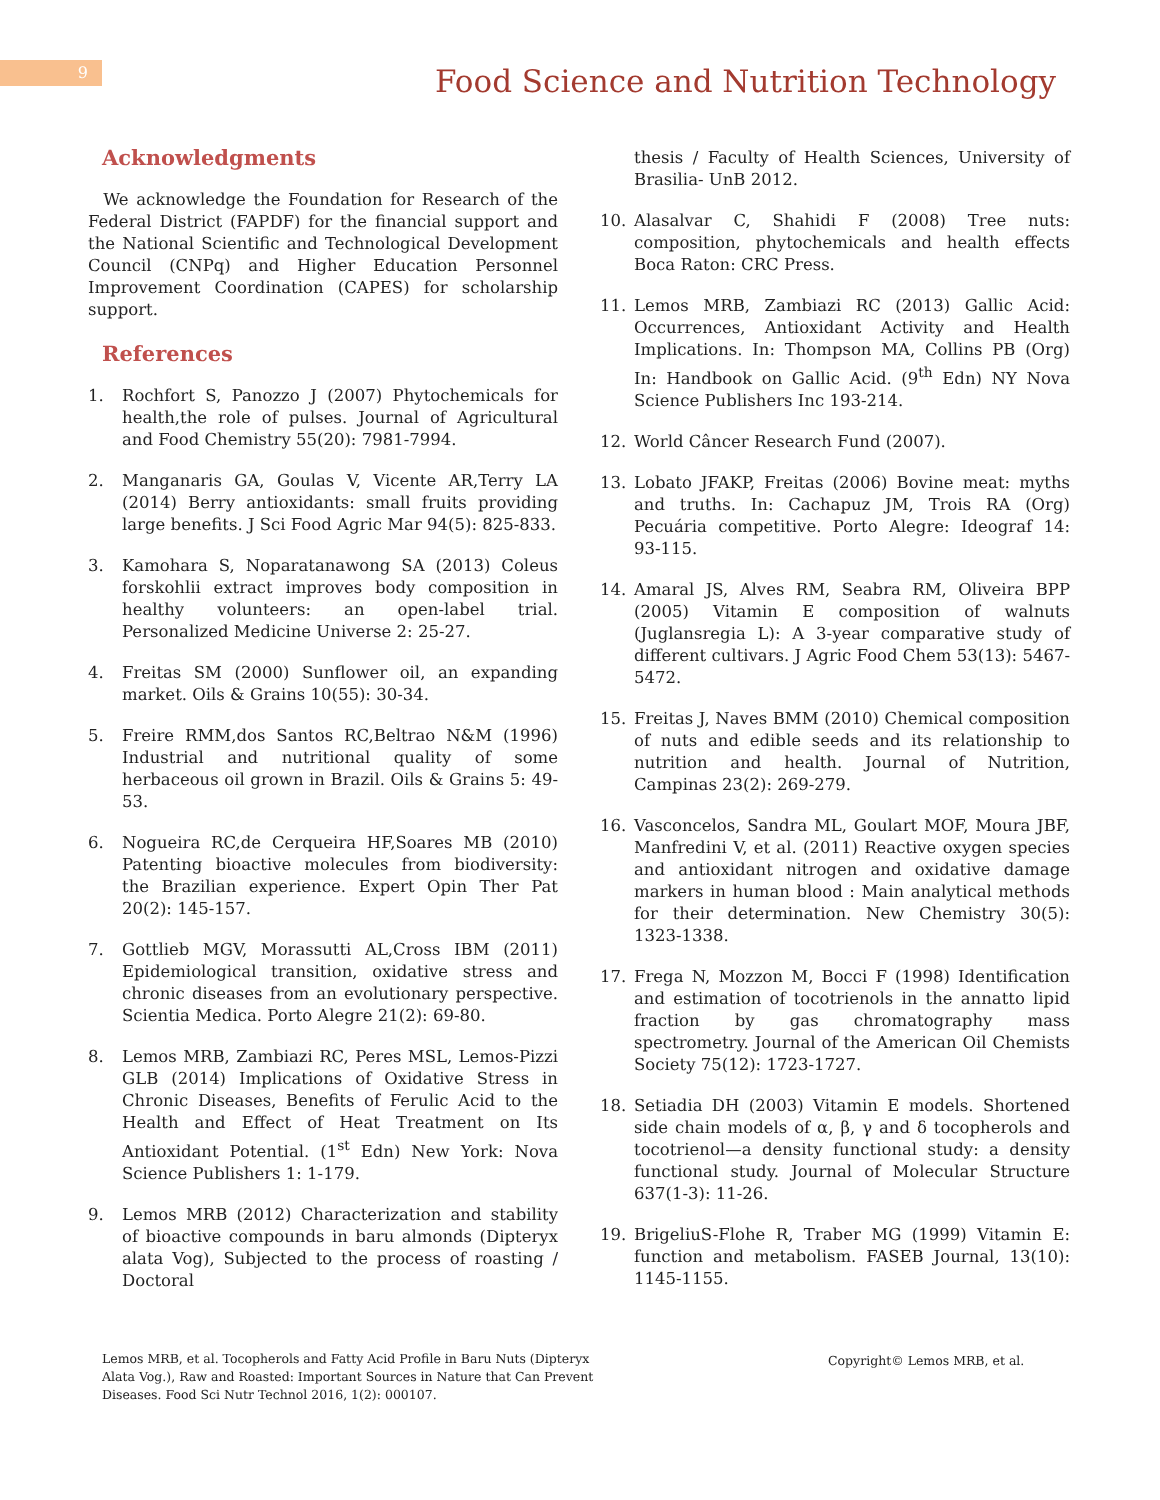9
Food Science and Nutrition Technology
Acknowledgments
We acknowledge the Foundation for Research of the Federal District (FAPDF) for the financial support and the National Scientific and Technological Development Council (CNPq) and Higher Education Personnel Improvement Coordination (CAPES) for scholarship support.
References
1. Rochfort S, Panozzo J (2007) Phytochemicals for health,the role of pulses. Journal of Agricultural and Food Chemistry 55(20): 7981-7994.
2. Manganaris GA, Goulas V, Vicente AR,Terry LA (2014) Berry antioxidants: small fruits providing large benefits. J Sci Food Agric Mar 94(5): 825-833.
3. Kamohara S, Noparatanawong SA (2013) Coleus forskohlii extract improves body composition in healthy volunteers: an open-label trial. Personalized Medicine Universe 2: 25-27.
4. Freitas SM (2000) Sunflower oil, an expanding market. Oils & Grains 10(55): 30-34.
5. Freire RMM,dos Santos RC,Beltrao N&M (1996) Industrial and nutritional quality of some herbaceous oil grown in Brazil. Oils & Grains 5: 49-53.
6. Nogueira RC,de Cerqueira HF,Soares MB (2010) Patenting bioactive molecules from biodiversity: the Brazilian experience. Expert Opin Ther Pat 20(2): 145-157.
7. Gottlieb MGV, Morassutti AL,Cross IBM (2011) Epidemiological transition, oxidative stress and chronic diseases from an evolutionary perspective. Scientia Medica. Porto Alegre 21(2): 69-80.
8. Lemos MRB, Zambiazi RC, Peres MSL, Lemos-Pizzi GLB (2014) Implications of Oxidative Stress in Chronic Diseases, Benefits of Ferulic Acid to the Health and Effect of Heat Treatment on Its Antioxidant Potential. (1<sup>st</sup> Edn) New York: Nova Science Publishers 1: 1-179.
9. Lemos MRB (2012) Characterization and stability of bioactive compounds in baru almonds (Dipteryx alata Vog), Subjected to the process of roasting / Doctoral
thesis / Faculty of Health Sciences, University of Brasilia- UnB 2012.
10. Alasalvar C, Shahidi F (2008) Tree nuts: composition, phytochemicals and health effects Boca Raton: CRC Press.
11. Lemos MRB, Zambiazi RC (2013) Gallic Acid: Occurrences, Antioxidant Activity and Health Implications. In: Thompson MA, Collins PB (Org) In: Handbook on Gallic Acid. (9<sup>th</sup> Edn) NY Nova Science Publishers Inc 193-214.
12. World Câncer Research Fund (2007).
13. Lobato JFAKP, Freitas (2006) Bovine meat: myths and truths. In: Cachapuz JM, Trois RA (Org) Pecuária competitive. Porto Alegre: Ideograf 14: 93-115.
14. Amaral JS, Alves RM, Seabra RM, Oliveira BPP (2005) Vitamin E composition of walnuts (Juglansregia L): A 3-year comparative study of different cultivars. J Agric Food Chem 53(13): 5467-5472.
15. Freitas J, Naves BMM (2010) Chemical composition of nuts and edible seeds and its relationship to nutrition and health. Journal of Nutrition, Campinas 23(2): 269-279.
16. Vasconcelos, Sandra ML, Goulart MOF, Moura JBF, Manfredini V, et al. (2011) Reactive oxygen species and antioxidant nitrogen and oxidative damage markers in human blood : Main analytical methods for their determination. New Chemistry 30(5): 1323-1338.
17. Frega N, Mozzon M, Bocci F (1998) Identification and estimation of tocotrienols in the annatto lipid fraction by gas chromatography mass spectrometry. Journal of the American Oil Chemists Society 75(12): 1723-1727.
18. Setiadia DH (2003) Vitamin E models. Shortened side chain models of α, β, γ and δ tocopherols and tocotrienol—a density functional study: a density functional study. Journal of Molecular Structure 637(1-3): 11-26.
19. BrigeliuS-Flohe R, Traber MG (1999) Vitamin E: function and metabolism. FASEB Journal, 13(10): 1145-1155.
Lemos MRB, et al. Tocopherols and Fatty Acid Profile in Baru Nuts (Dipteryx Alata Vog.), Raw and Roasted: Important Sources in Nature that Can Prevent Diseases. Food Sci Nutr Technol 2016, 1(2): 000107.
Copyright© Lemos MRB, et al.